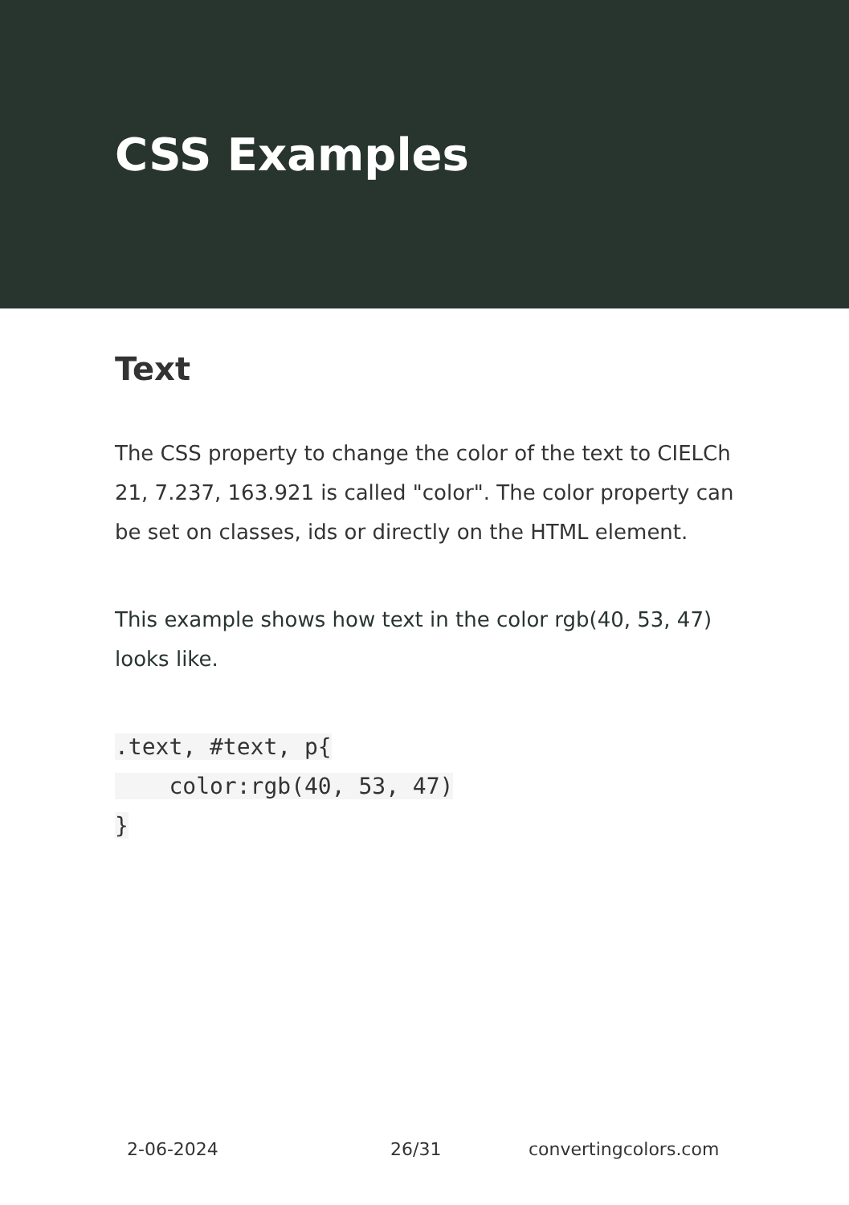CSS Examples
Text
The CSS property to change the color of the text to CIELCh 21, 7.237, 163.921 is called "color". The color property can be set on classes, ids or directly on the HTML element.
This example shows how text in the color rgb(40, 53, 47) looks like.
.text, #text, p{
    color:rgb(40, 53, 47)
}
2-06-2024 26/31 convertingcolors.com